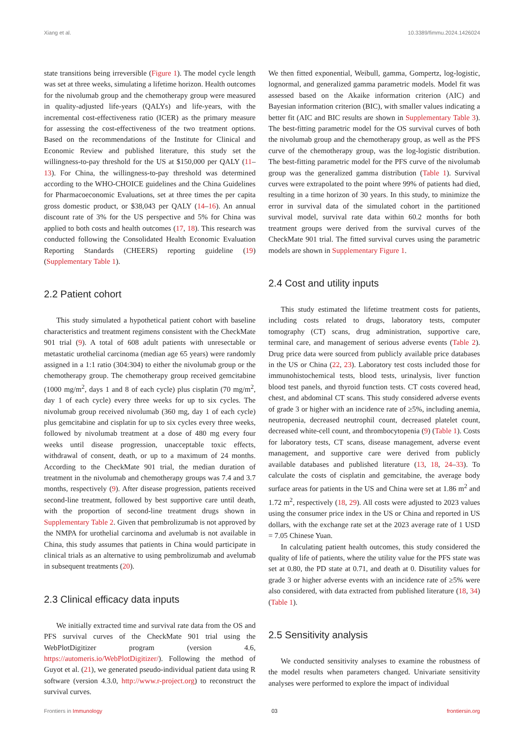Xiang et al. 10.3389/fimmu.2024.1426024
state transitions being irreversible (Figure 1). The model cycle length was set at three weeks, simulating a lifetime horizon. Health outcomes for the nivolumab group and the chemotherapy group were measured in quality-adjusted life-years (QALYs) and life-years, with the incremental cost-effectiveness ratio (ICER) as the primary measure for assessing the cost-effectiveness of the two treatment options. Based on the recommendations of the Institute for Clinical and Economic Review and published literature, this study set the willingness-to-pay threshold for the US at $150,000 per QALY (11–13). For China, the willingness-to-pay threshold was determined according to the WHO-CHOICE guidelines and the China Guidelines for Pharmacoeconomic Evaluations, set at three times the per capita gross domestic product, or $38,043 per QALY (14–16). An annual discount rate of 3% for the US perspective and 5% for China was applied to both costs and health outcomes (17, 18). This research was conducted following the Consolidated Health Economic Evaluation Reporting Standards (CHEERS) reporting guideline (19) (Supplementary Table 1).
2.2 Patient cohort
This study simulated a hypothetical patient cohort with baseline characteristics and treatment regimens consistent with the CheckMate 901 trial (9). A total of 608 adult patients with unresectable or metastatic urothelial carcinoma (median age 65 years) were randomly assigned in a 1:1 ratio (304:304) to either the nivolumab group or the chemotherapy group. The chemotherapy group received gemcitabine (1000 mg/m<sup>2</sup>, days 1 and 8 of each cycle) plus cisplatin (70 mg/m<sup>2</sup>, day 1 of each cycle) every three weeks for up to six cycles. The nivolumab group received nivolumab (360 mg, day 1 of each cycle) plus gemcitabine and cisplatin for up to six cycles every three weeks, followed by nivolumab treatment at a dose of 480 mg every four weeks until disease progression, unacceptable toxic effects, withdrawal of consent, death, or up to a maximum of 24 months. According to the CheckMate 901 trial, the median duration of treatment in the nivolumab and chemotherapy groups was 7.4 and 3.7 months, respectively (9). After disease progression, patients received second-line treatment, followed by best supportive care until death, with the proportion of second-line treatment drugs shown in Supplementary Table 2. Given that pembrolizumab is not approved by the NMPA for urothelial carcinoma and avelumab is not available in China, this study assumes that patients in China would participate in clinical trials as an alternative to using pembrolizumab and avelumab in subsequent treatments (20).
2.3 Clinical efficacy data inputs
We initially extracted time and survival rate data from the OS and PFS survival curves of the CheckMate 901 trial using the WebPlotDigitizer program (version 4.6, https://automeris.io/WebPlotDigitizer/). Following the method of Guyot et al. (21), we generated pseudo-individual patient data using R software (version 4.3.0, http://www.r-project.org) to reconstruct the survival curves.
We then fitted exponential, Weibull, gamma, Gompertz, log-logistic, lognormal, and generalized gamma parametric models. Model fit was assessed based on the Akaike information criterion (AIC) and Bayesian information criterion (BIC), with smaller values indicating a better fit (AIC and BIC results are shown in Supplementary Table 3). The best-fitting parametric model for the OS survival curves of both the nivolumab group and the chemotherapy group, as well as the PFS curve of the chemotherapy group, was the log-logistic distribution. The best-fitting parametric model for the PFS curve of the nivolumab group was the generalized gamma distribution (Table 1). Survival curves were extrapolated to the point where 99% of patients had died, resulting in a time horizon of 30 years. In this study, to minimize the error in survival data of the simulated cohort in the partitioned survival model, survival rate data within 60.2 months for both treatment groups were derived from the survival curves of the CheckMate 901 trial. The fitted survival curves using the parametric models are shown in Supplementary Figure 1.
2.4 Cost and utility inputs
This study estimated the lifetime treatment costs for patients, including costs related to drugs, laboratory tests, computer tomography (CT) scans, drug administration, supportive care, terminal care, and management of serious adverse events (Table 2). Drug price data were sourced from publicly available price databases in the US or China (22, 23). Laboratory test costs included those for immunohistochemical tests, blood tests, urinalysis, liver function blood test panels, and thyroid function tests. CT costs covered head, chest, and abdominal CT scans. This study considered adverse events of grade 3 or higher with an incidence rate of ≥5%, including anemia, neutropenia, decreased neutrophil count, decreased platelet count, decreased white-cell count, and thrombocytopenia (9) (Table 1). Costs for laboratory tests, CT scans, disease management, adverse event management, and supportive care were derived from publicly available databases and published literature (13, 18, 24–33). To calculate the costs of cisplatin and gemcitabine, the average body surface areas for patients in the US and China were set at 1.86 m<sup>2</sup> and 1.72 m<sup>2</sup>, respectively (18, 29). All costs were adjusted to 2023 values using the consumer price index in the US or China and reported in US dollars, with the exchange rate set at the 2023 average rate of 1 USD = 7.05 Chinese Yuan.
In calculating patient health outcomes, this study considered the quality of life of patients, where the utility value for the PFS state was set at 0.80, the PD state at 0.71, and death at 0. Disutility values for grade 3 or higher adverse events with an incidence rate of ≥5% were also considered, with data extracted from published literature (18, 34) (Table 1).
2.5 Sensitivity analysis
We conducted sensitivity analyses to examine the robustness of the model results when parameters changed. Univariate sensitivity analyses were performed to explore the impact of individual
Frontiers in Immunology 03 frontiersin.org